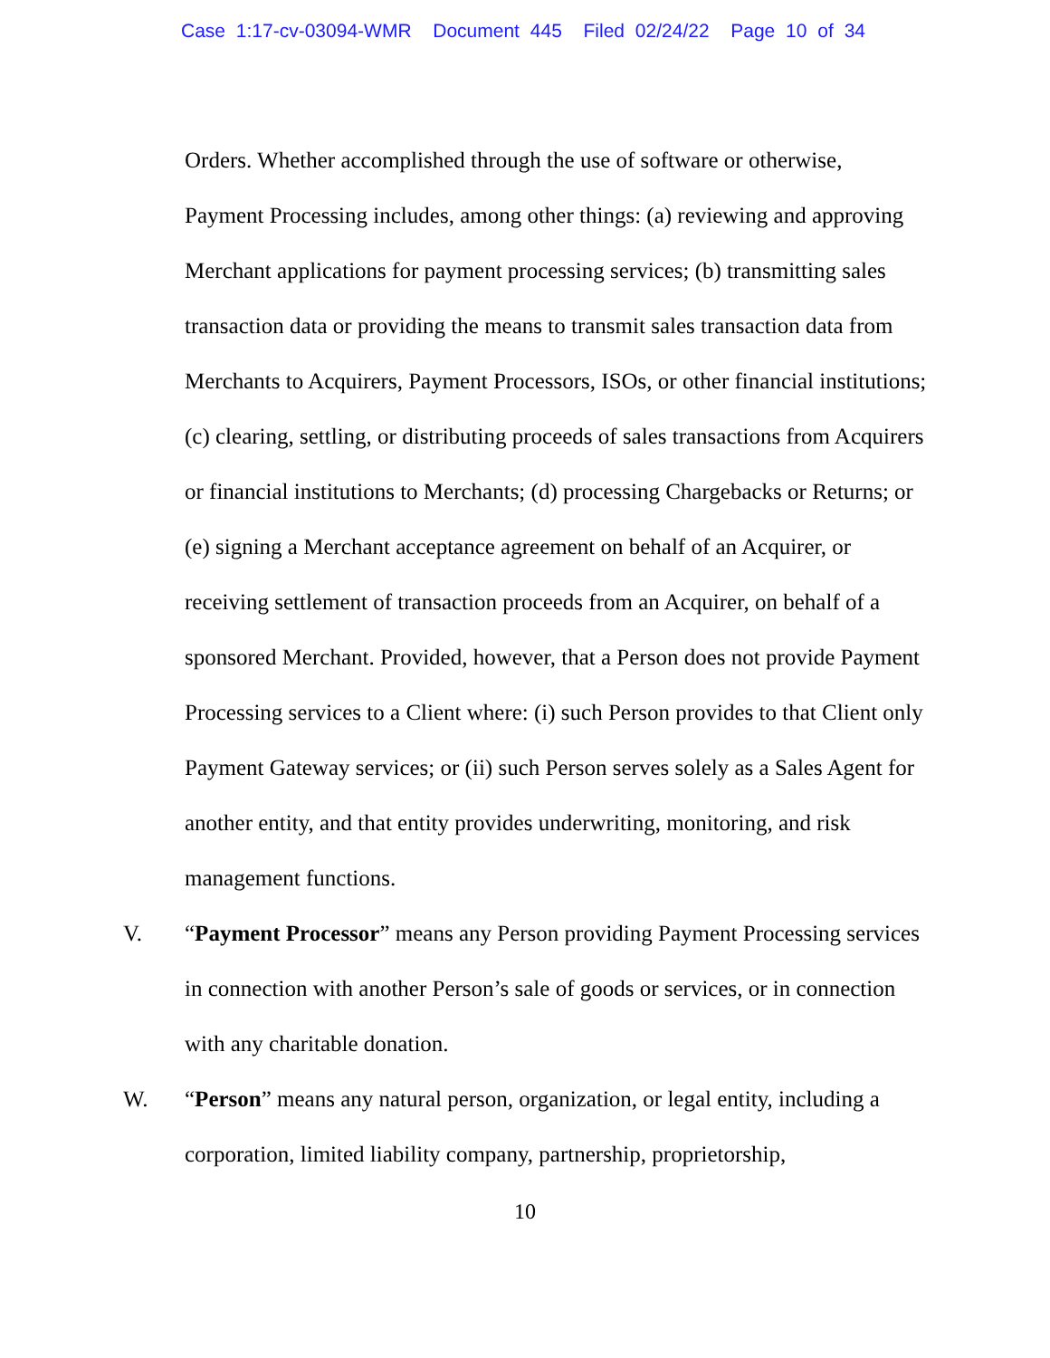Case 1:17-cv-03094-WMR Document 445 Filed 02/24/22 Page 10 of 34
Orders. Whether accomplished through the use of software or otherwise, Payment Processing includes, among other things: (a) reviewing and approving Merchant applications for payment processing services; (b) transmitting sales transaction data or providing the means to transmit sales transaction data from Merchants to Acquirers, Payment Processors, ISOs, or other financial institutions; (c) clearing, settling, or distributing proceeds of sales transactions from Acquirers or financial institutions to Merchants; (d) processing Chargebacks or Returns; or (e) signing a Merchant acceptance agreement on behalf of an Acquirer, or receiving settlement of transaction proceeds from an Acquirer, on behalf of a sponsored Merchant. Provided, however, that a Person does not provide Payment Processing services to a Client where: (i) such Person provides to that Client only Payment Gateway services; or (ii) such Person serves solely as a Sales Agent for another entity, and that entity provides underwriting, monitoring, and risk management functions.
V. “Payment Processor” means any Person providing Payment Processing services in connection with another Person’s sale of goods or services, or in connection with any charitable donation.
W. “Person” means any natural person, organization, or legal entity, including a corporation, limited liability company, partnership, proprietorship,
10